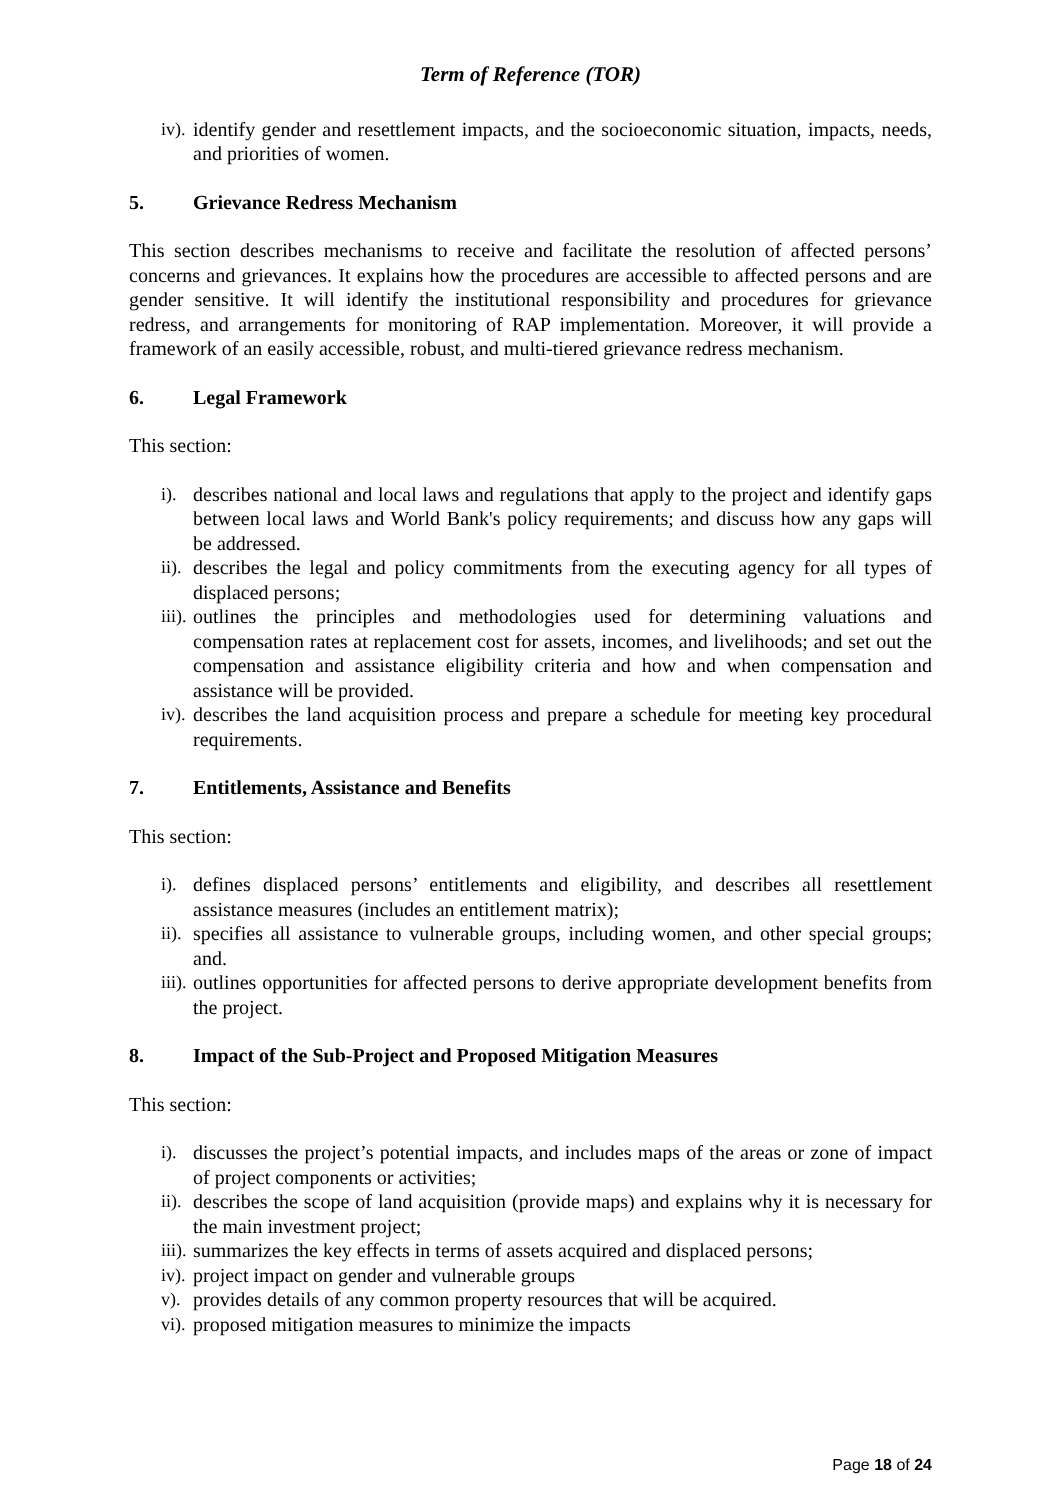Term of Reference (TOR)
iv). identify gender and resettlement impacts, and the socioeconomic situation, impacts, needs, and priorities of women.
5. Grievance Redress Mechanism
This section describes mechanisms to receive and facilitate the resolution of affected persons’ concerns and grievances. It explains how the procedures are accessible to affected persons and are gender sensitive. It will identify the institutional responsibility and procedures for grievance redress, and arrangements for monitoring of RAP implementation. Moreover, it will provide a framework of an easily accessible, robust, and multi-tiered grievance redress mechanism.
6. Legal Framework
This section:
i). describes national and local laws and regulations that apply to the project and identify gaps between local laws and World Bank's policy requirements; and discuss how any gaps will be addressed.
ii). describes the legal and policy commitments from the executing agency for all types of displaced persons;
iii). outlines the principles and methodologies used for determining valuations and compensation rates at replacement cost for assets, incomes, and livelihoods; and set out the compensation and assistance eligibility criteria and how and when compensation and assistance will be provided.
iv). describes the land acquisition process and prepare a schedule for meeting key procedural requirements.
7. Entitlements, Assistance and Benefits
This section:
i). defines displaced persons’ entitlements and eligibility, and describes all resettlement assistance measures (includes an entitlement matrix);
ii). specifies all assistance to vulnerable groups, including women, and other special groups; and.
iii). outlines opportunities for affected persons to derive appropriate development benefits from the project.
8. Impact of the Sub-Project and Proposed Mitigation Measures
This section:
i). discusses the project’s potential impacts, and includes maps of the areas or zone of impact of project components or activities;
ii). describes the scope of land acquisition (provide maps) and explains why it is necessary for the main investment project;
iii). summarizes the key effects in terms of assets acquired and displaced persons;
iv). project impact on gender and vulnerable groups
v). provides details of any common property resources that will be acquired.
vi). proposed mitigation measures to minimize the impacts
Page 18 of 24